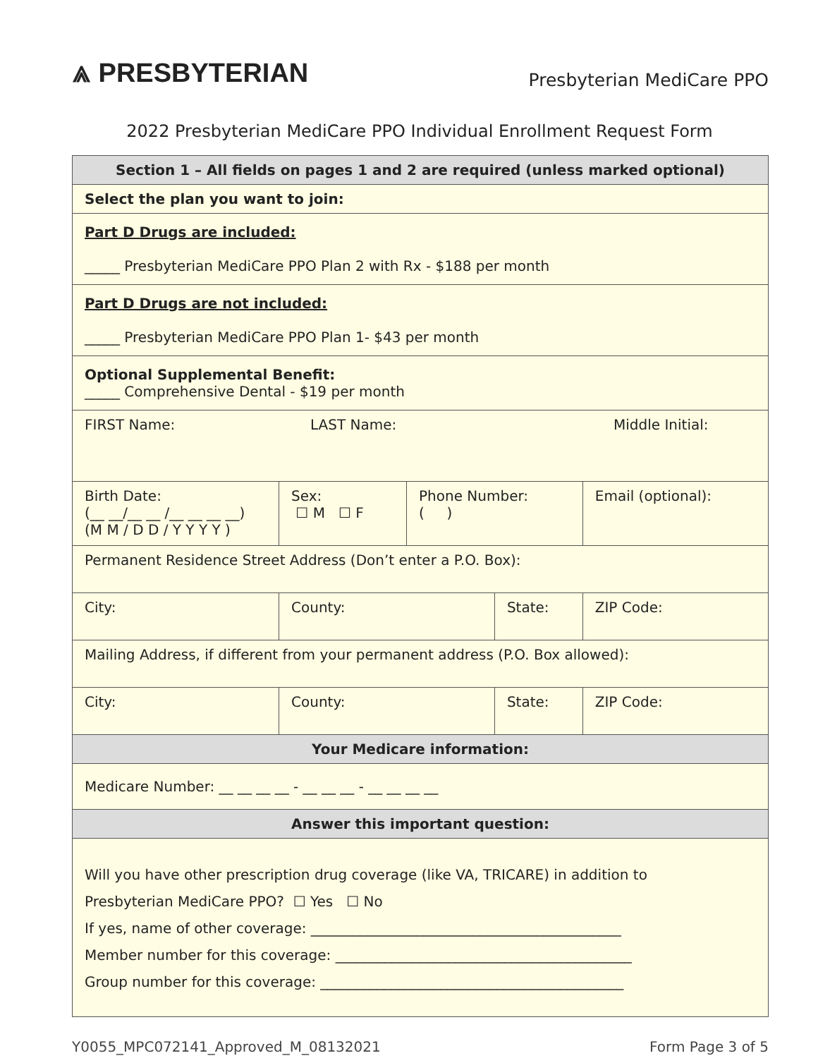⩓ PRESBYTERIAN
Presbyterian MediCare PPO
2022 Presbyterian MediCare PPO Individual Enrollment Request Form
| Section 1 – All fields on pages 1 and 2 are required (unless marked optional) | | | | | |
| Select the plan you want to join: | | | | | |
| Part D Drugs are included: _____ Presbyterian MediCare PPO Plan 2 with Rx - $188 per month | | | | | |
| Part D Drugs are not included: _____ Presbyterian MediCare PPO Plan 1- $43 per month | | | | | |
| Optional Supplemental Benefit: _____ Comprehensive Dental - $19 per month | | | | | |
| FIRST Name: LAST Name: Middle Initial: | | | | | |
| Birth Date: (__ __/__ __ /__ __ __ __) (M M / D D / Y Y Y Y ) | Sex: ☐ M ☐ F | Phone Number: ( ) | | Email (optional): | |
| Permanent Residence Street Address (Don’t enter a P.O. Box): | | | | | |
| City: | County: | | State: | | ZIP Code: |
| Mailing Address, if different from your permanent address (P.O. Box allowed): | | | | | |
| City: | County: | | State: | | ZIP Code: |
| Your Medicare information: | | | | | |
| Medicare Number: __ __ __ __ - __ __ __ - __ __ __ __ | | | | | |
| Answer this important question: | | | | | |
| Will you have other prescription drug coverage (like VA, TRICARE) in addition to Presbyterian MediCare PPO? ☐ Yes ☐ No If yes, name of other coverage: ____________________________________________ Member number for this coverage: __________________________________________ Group number for this coverage: ___________________________________________ | | | | | |
Y0055_MPC072141_Approved_M_08132021 Form Page 3 of 5